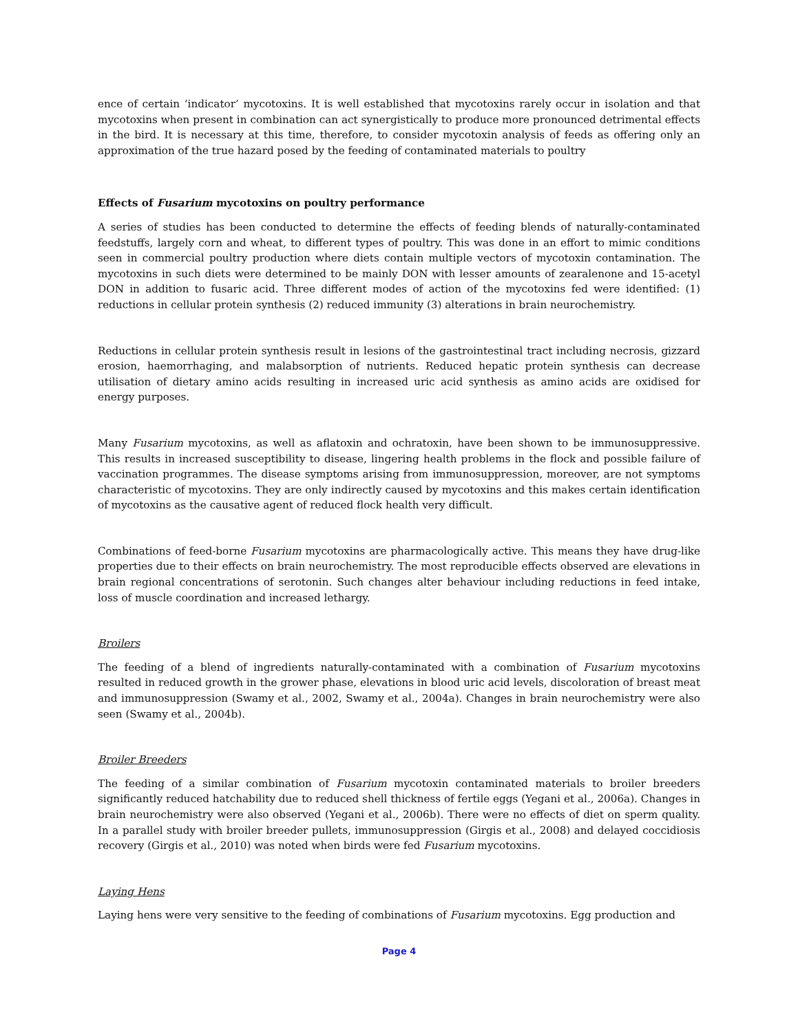ence of certain ‘indicator’ mycotoxins. It is well established that mycotoxins rarely occur in isolation and that mycotoxins when present in combination can act synergistically to produce more pronounced detrimental effects in the bird. It is necessary at this time, therefore, to consider mycotoxin analysis of feeds as offering only an approximation of the true hazard posed by the feeding of contaminated materials to poultry
Effects of Fusarium mycotoxins on poultry performance
A series of studies has been conducted to determine the effects of feeding blends of naturally-contaminated feedstuffs, largely corn and wheat, to different types of poultry. This was done in an effort to mimic conditions seen in commercial poultry production where diets contain multiple vectors of mycotoxin contamination. The mycotoxins in such diets were determined to be mainly DON with lesser amounts of zearalenone and 15-acetyl DON in addition to fusaric acid. Three different modes of action of the mycotoxins fed were identified: (1) reductions in cellular protein synthesis (2) reduced immunity (3) alterations in brain neurochemistry.
Reductions in cellular protein synthesis result in lesions of the gastrointestinal tract including necrosis, gizzard erosion, haemorrhaging, and malabsorption of nutrients. Reduced hepatic protein synthesis can decrease utilisation of dietary amino acids resulting in increased uric acid synthesis as amino acids are oxidised for energy purposes.
Many Fusarium mycotoxins, as well as aflatoxin and ochratoxin, have been shown to be immunosuppressive. This results in increased susceptibility to disease, lingering health problems in the flock and possible failure of vaccination programmes. The disease symptoms arising from immunosuppression, moreover, are not symptoms characteristic of mycotoxins. They are only indirectly caused by mycotoxins and this makes certain identification of mycotoxins as the causative agent of reduced flock health very difficult.
Combinations of feed-borne Fusarium mycotoxins are pharmacologically active. This means they have drug-like properties due to their effects on brain neurochemistry. The most reproducible effects observed are elevations in brain regional concentrations of serotonin. Such changes alter behaviour including reductions in feed intake, loss of muscle coordination and increased lethargy.
Broilers
The feeding of a blend of ingredients naturally-contaminated with a combination of Fusarium mycotoxins resulted in reduced growth in the grower phase, elevations in blood uric acid levels, discoloration of breast meat and immunosuppression (Swamy et al., 2002, Swamy et al., 2004a). Changes in brain neurochemistry were also seen (Swamy et al., 2004b).
Broiler Breeders
The feeding of a similar combination of Fusarium mycotoxin contaminated materials to broiler breeders significantly reduced hatchability due to reduced shell thickness of fertile eggs (Yegani et al., 2006a). Changes in brain neurochemistry were also observed (Yegani et al., 2006b). There were no effects of diet on sperm quality. In a parallel study with broiler breeder pullets, immunosuppression (Girgis et al., 2008) and delayed coccidiosis recovery (Girgis et al., 2010) was noted when birds were fed Fusarium mycotoxins.
Laying Hens
Laying hens were very sensitive to the feeding of combinations of Fusarium mycotoxins. Egg production and
Page 4